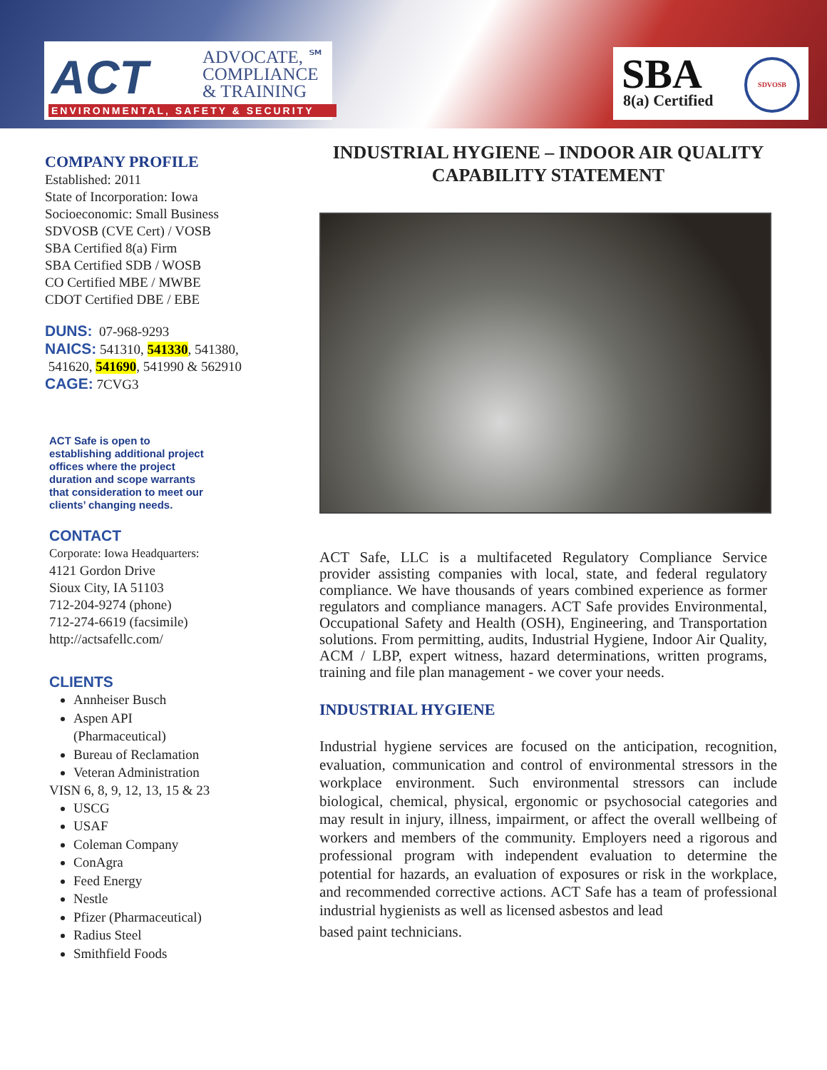ACT
ADVOCATE, ℠
COMPLIANCE
& TRAINING
ENVIRONMENTAL, SAFETY & SECURITY
SBA
8(a) Certified
SDVOSB
COMPANY PROFILE
Established: 2011
State of Incorporation: Iowa
Socioeconomic: Small Business
SDVOSB (CVE Cert) / VOSB
SBA Certified 8(a) Firm
SBA Certified SDB / WOSB
CO Certified MBE / MWBE
CDOT Certified DBE / EBE
DUNS: 07-968-9293
NAICS: 541310, 541330, 541380,
541620, 541690, 541990 & 562910
CAGE: 7CVG3
ACT Safe is open to
establishing additional project
offices where the project
duration and scope warrants
that consideration to meet our
clients’ changing needs.
CONTACT
Corporate: Iowa Headquarters:
4121 Gordon Drive
Sioux City, IA 51103
712-204-9274 (phone)
712-274-6619 (facsimile)
http://actsafellc.com/
CLIENTS
Annheiser Busch
Aspen API
(Pharmaceutical)
Bureau of Reclamation
Veteran Administration
VISN 6, 8, 9, 12, 13, 15 & 23
USCG
USAF
Coleman Company
ConAgra
Feed Energy
Nestle
Pfizer (Pharmaceutical)
Radius Steel
Smithfield Foods
INDUSTRIAL HYGIENE – INDOOR AIR QUALITY
CAPABILITY STATEMENT
ACT Safe, LLC is a multifaceted Regulatory Compliance Service provider assisting companies with local, state, and federal regulatory compliance. We have thousands of years combined experience as former regulators and compliance managers. ACT Safe provides Environmental, Occupational Safety and Health (OSH), Engineering, and Transportation solutions. From permitting, audits, Industrial Hygiene, Indoor Air Quality, ACM / LBP, expert witness, hazard determinations, written programs, training and file plan management - we cover your needs.
INDUSTRIAL HYGIENE
Industrial hygiene services are focused on the anticipation, recognition, evaluation, communication and control of environmental stressors in the workplace environment. Such environmental stressors can include biological, chemical, physical, ergonomic or psychosocial categories and may result in injury, illness, impairment, or affect the overall wellbeing of workers and members of the community. Employers need a rigorous and professional program with independent evaluation to determine the potential for hazards, an evaluation of exposures or risk in the workplace, and recommended corrective actions. ACT Safe has a team of professional industrial hygienists as well as licensed asbestos and lead
based paint technicians.